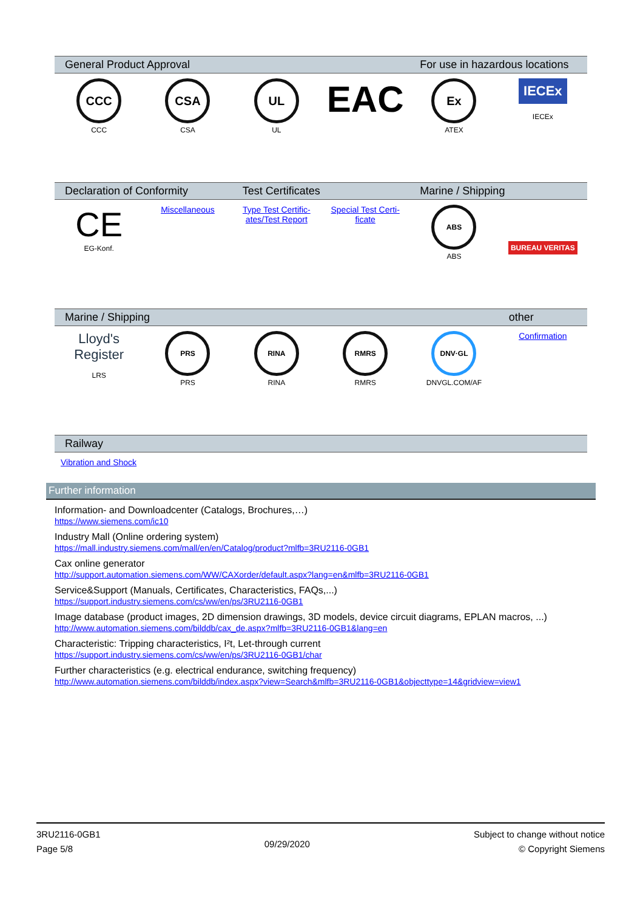| General Product Approval | | | | For use in hazardous locations | |
| --- | --- | --- | --- | --- | --- |
| CCC CCC | CSA CSA | UL UL | EAC | Ex ATEX | IECEx IECEx |
| Declaration of Conformity | | Test Certificates | | Marine / Shipping | |
| --- | --- | --- | --- | --- | --- |
| CE EG-Konf. | Miscellaneous | Type Test Certific- ates/Test Report | Special Test Certi- ficate | ABS ABS | BUREAU VERITAS |
| Marine / Shipping | | | | | other |
| --- | --- | --- | --- | --- | --- |
| Lloyd's Register LRS | PRS PRS | RINA RINA | RMRS RMRS | DNV·GL DNVGL.COM/AF | Confirmation |
| Railway |
| --- |
| Vibration and Shock |
Further information
Information- and Downloadcenter (Catalogs, Brochures,…)
https://www.siemens.com/ic10
Industry Mall (Online ordering system)
https://mall.industry.siemens.com/mall/en/en/Catalog/product?mlfb=3RU2116-0GB1
Cax online generator
http://support.automation.siemens.com/WW/CAXorder/default.aspx?lang=en&mlfb=3RU2116-0GB1
Service&Support (Manuals, Certificates, Characteristics, FAQs,...)
https://support.industry.siemens.com/cs/ww/en/ps/3RU2116-0GB1
Image database (product images, 2D dimension drawings, 3D models, device circuit diagrams, EPLAN macros, ...)
http://www.automation.siemens.com/bilddb/cax_de.aspx?mlfb=3RU2116-0GB1&lang=en
Characteristic: Tripping characteristics, I²t, Let-through current
https://support.industry.siemens.com/cs/ww/en/ps/3RU2116-0GB1/char
Further characteristics (e.g. electrical endurance, switching frequency)
http://www.automation.siemens.com/bilddb/index.aspx?view=Search&mlfb=3RU2116-0GB1&objecttype=14&gridview=view1
3RU2116-0GB1
Page 5/8
09/29/2020
Subject to change without notice
© Copyright Siemens